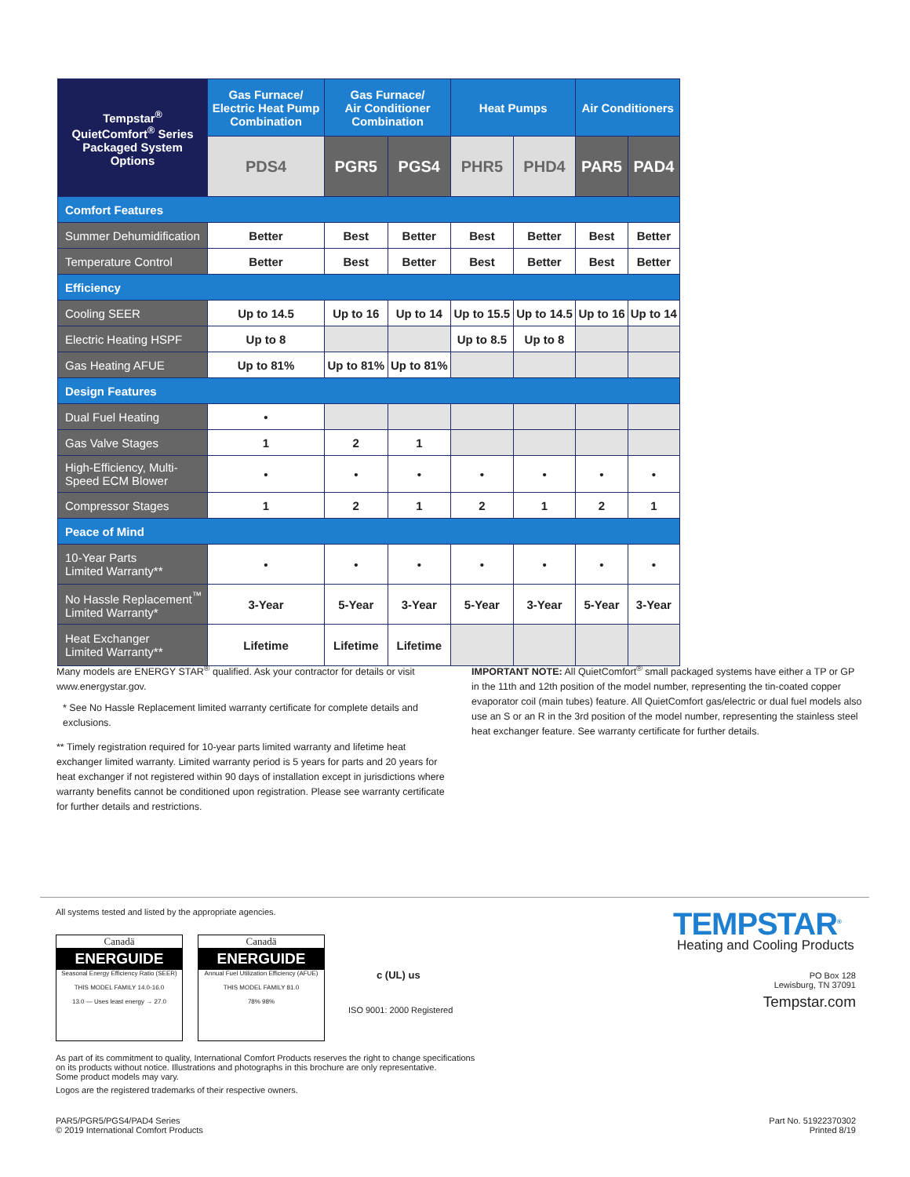| Tempstar<sup>®</sup> QuietComfort<sup>®</sup> Series Packaged System Options | Gas Furnace/ Electric Heat Pump Combination | Gas Furnace/ Air Conditioner Combination | | Heat Pumps | | Air Conditioners | |
| --- | --- | --- | --- | --- | --- | --- | --- |
| | PDS4 | PGR5 | PGS4 | PHR5 | PHD4 | PAR5 | PAD4 |
| Comfort Features | | | | | | | |
| Summer Dehumidification | Better | Best | Better | Best | Better | Best | Better |
| Temperature Control | Better | Best | Better | Best | Better | Best | Better |
| Efficiency | | | | | | | |
| Cooling SEER | Up to 14.5 | Up to 16 | Up to 14 | Up to 15.5 | Up to 14.5 | Up to 16 | Up to 14 |
| Electric Heating HSPF | Up to 8 | | | Up to 8.5 | Up to 8 | | |
| Gas Heating AFUE | Up to 81% | Up to 81% | Up to 81% | | | | |
| Design Features | | | | | | | |
| Dual Fuel Heating | • | | | | | | |
| Gas Valve Stages | 1 | 2 | 1 | | | | |
| High-Efficiency, Multi-Speed ECM Blower | • | • | • | • | • | • | • |
| Compressor Stages | 1 | 2 | 1 | 2 | 1 | 2 | 1 |
| Peace of Mind | | | | | | | |
| 10-Year Parts Limited Warranty** | • | • | • | • | • | • | • |
| No Hassle Replacement<sup>™</sup> Limited Warranty* | 3-Year | 5-Year | 3-Year | 5-Year | 3-Year | 5-Year | 3-Year |
| Heat Exchanger Limited Warranty** | Lifetime | Lifetime | Lifetime | | | | |
Many models are ENERGY STAR<sup>®</sup> qualified. Ask your contractor for details or visit www.energystar.gov.
* See No Hassle Replacement limited warranty certificate for complete details and exclusions.
** Timely registration required for 10-year parts limited warranty and lifetime heat exchanger limited warranty. Limited warranty period is 5 years for parts and 20 years for heat exchanger if not registered within 90 days of installation except in jurisdictions where warranty benefits cannot be conditioned upon registration. Please see warranty certificate for further details and restrictions.
IMPORTANT NOTE: All QuietComfort<sup>®</sup> small packaged systems have either a TP or GP in the 11th and 12th position of the model number, representing the tin-coated copper evaporator coil (main tubes) feature. All QuietComfort gas/electric or dual fuel models also use an S or an R in the 3rd position of the model number, representing the stainless steel heat exchanger feature. See warranty certificate for further details.
All systems tested and listed by the appropriate agencies.
Canadä
ENERGUIDE
Seasonal Energy Efficiency Ratio (SEER)
THIS MODEL FAMILY 14.0-16.0
13.0 — Uses least energy → 27.0
Canadä
ENERGUIDE
Annual Fuel Utilization Efficiency (AFUE)
THIS MODEL FAMILY 81.0
78% 98%
c (UL) us
ISO 9001: 2000 Registered
TEMPSTAR<sup>®</sup>
Heating and Cooling Products
PO Box 128
Lewisburg, TN 37091
Tempstar.com
As part of its commitment to quality, International Comfort Products reserves the right to change specifications
on its products without notice. Illustrations and photographs in this brochure are only representative.
Some product models may vary.
Logos are the registered trademarks of their respective owners.
PAR5/PGR5/PGS4/PAD4 Series
© 2019 International Comfort Products
Part No. 51922370302
Printed 8/19